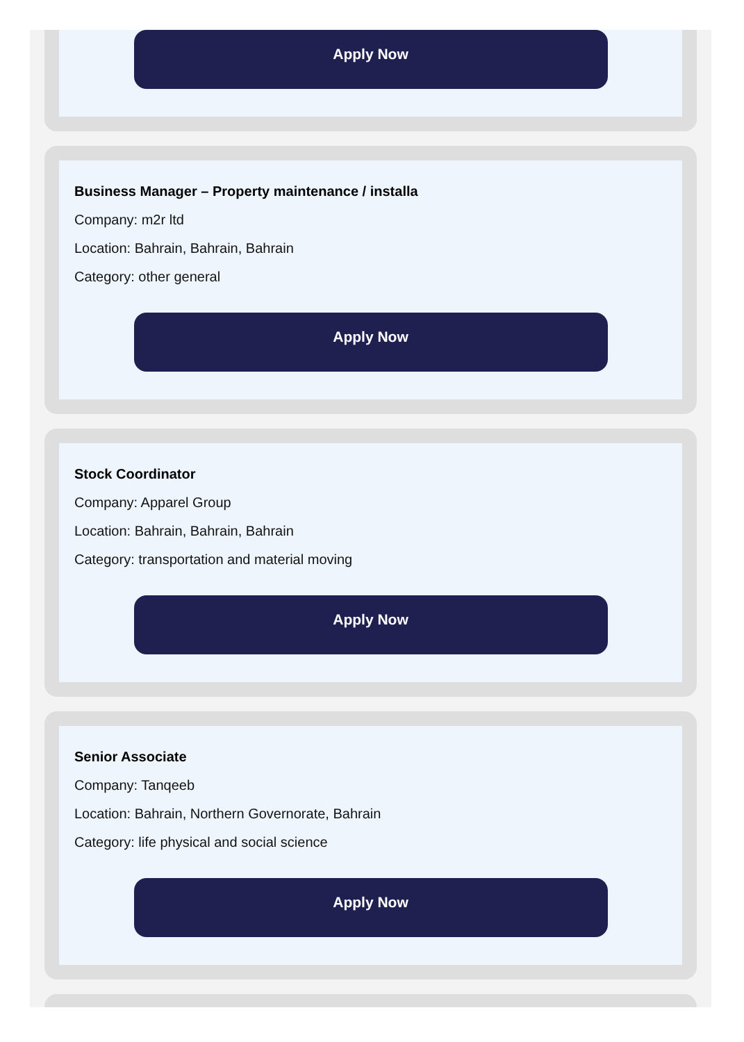Apply Now
Business Manager – Property maintenance / installa
Company: m2r ltd
Location: Bahrain, Bahrain, Bahrain
Category: other general
Apply Now
Stock Coordinator
Company: Apparel Group
Location: Bahrain, Bahrain, Bahrain
Category: transportation and material moving
Apply Now
Senior Associate
Company: Tanqeeb
Location: Bahrain, Northern Governorate, Bahrain
Category: life physical and social science
Apply Now